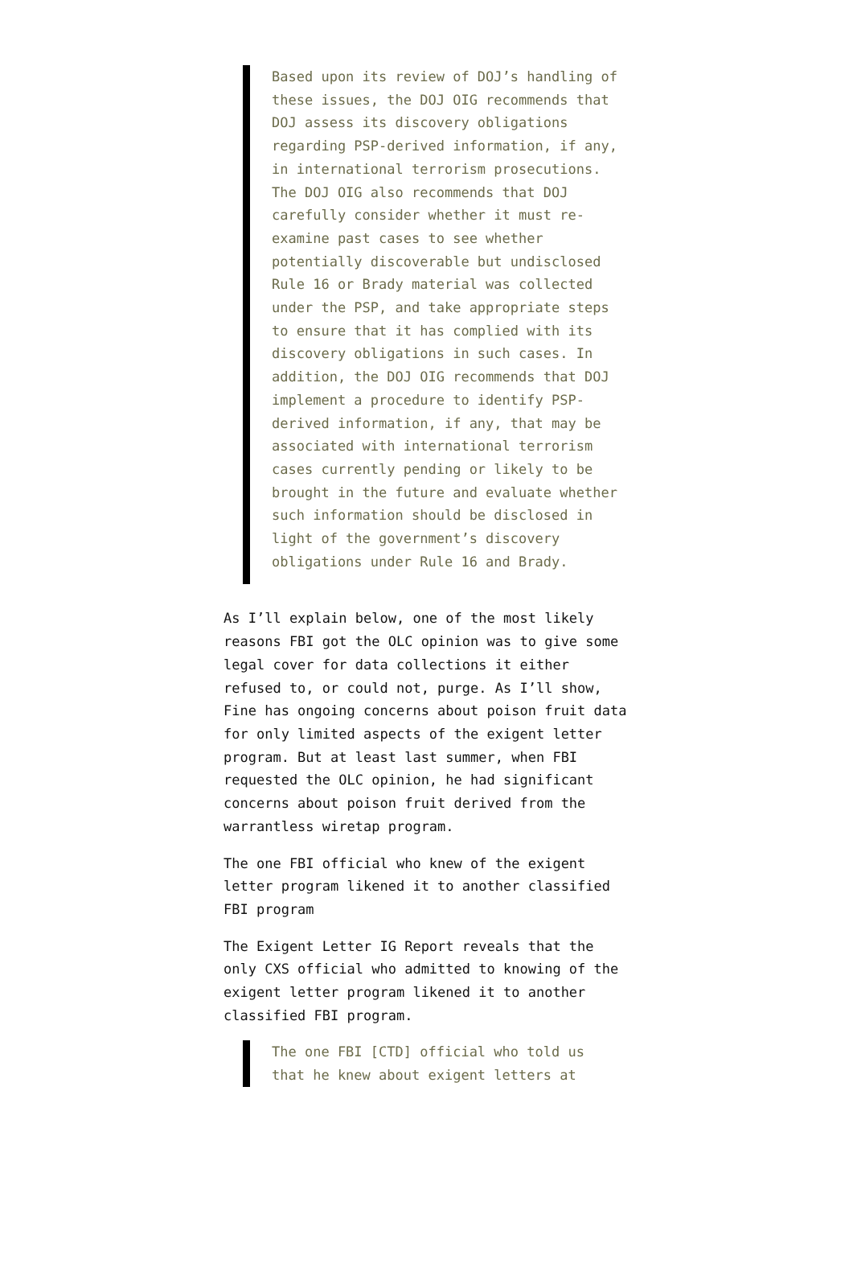Based upon its review of DOJ’s handling of these issues, the DOJ OIG recommends that DOJ assess its discovery obligations regarding PSP-derived information, if any, in international terrorism prosecutions. The DOJ OIG also recommends that DOJ carefully consider whether it must re-examine past cases to see whether potentially discoverable but undisclosed Rule 16 or Brady material was collected under the PSP, and take appropriate steps to ensure that it has complied with its discovery obligations in such cases. In addition, the DOJ OIG recommends that DOJ implement a procedure to identify PSP-derived information, if any, that may be associated with international terrorism cases currently pending or likely to be brought in the future and evaluate whether such information should be disclosed in light of the government’s discovery obligations under Rule 16 and Brady.
As I’ll explain below, one of the most likely reasons FBI got the OLC opinion was to give some legal cover for data collections it either refused to, or could not, purge. As I’ll show, Fine has ongoing concerns about poison fruit data for only limited aspects of the exigent letter program. But at least last summer, when FBI requested the OLC opinion, he had significant concerns about poison fruit derived from the warrantless wiretap program.
The one FBI official who knew of the exigent letter program likened it to another classified FBI program
The Exigent Letter IG Report reveals that the only CXS official who admitted to knowing of the exigent letter program likened it to another classified FBI program.
The one FBI [CTD] official who told us that he knew about exigent letters at